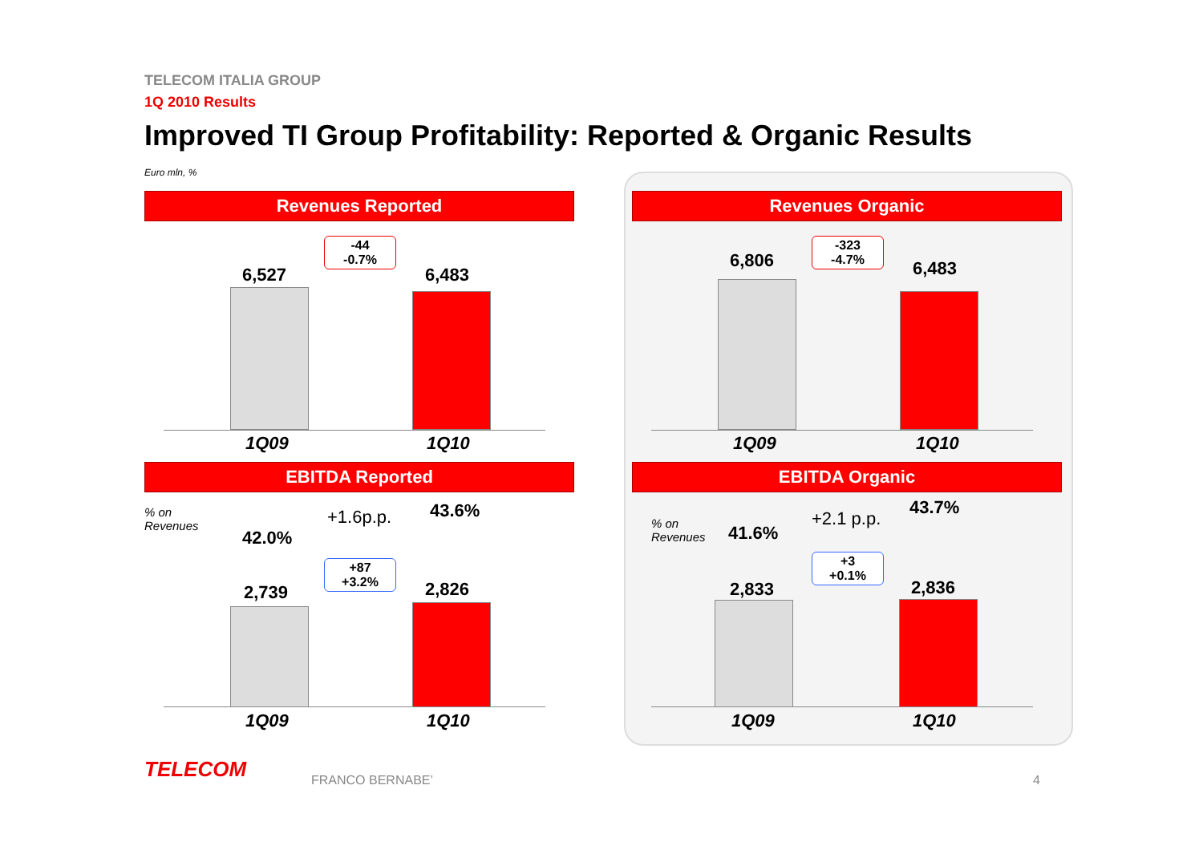TELECOM ITALIA GROUP
1Q 2010 Results
Improved TI Group Profitability: Reported & Organic Results
Euro mln, %
Revenues Reported
6,527
-44
-0.7%
6,483
1Q09 1Q10
Revenues Organic
6,806
-323
-4.7%
6,483
1Q09 1Q10
EBITDA Reported
% on
Revenues
42.0%
+1.6p.p. 43.6%
+87
+3.2%
2,739 2,826
1Q09 1Q10
EBITDA Organic
% on
Revenues
41.6%
+2.1 p.p.
43.7%
+3
+0.1%
2,833 2,836
1Q09 1Q10
TELECOM FRANCO BERNABE’ 4